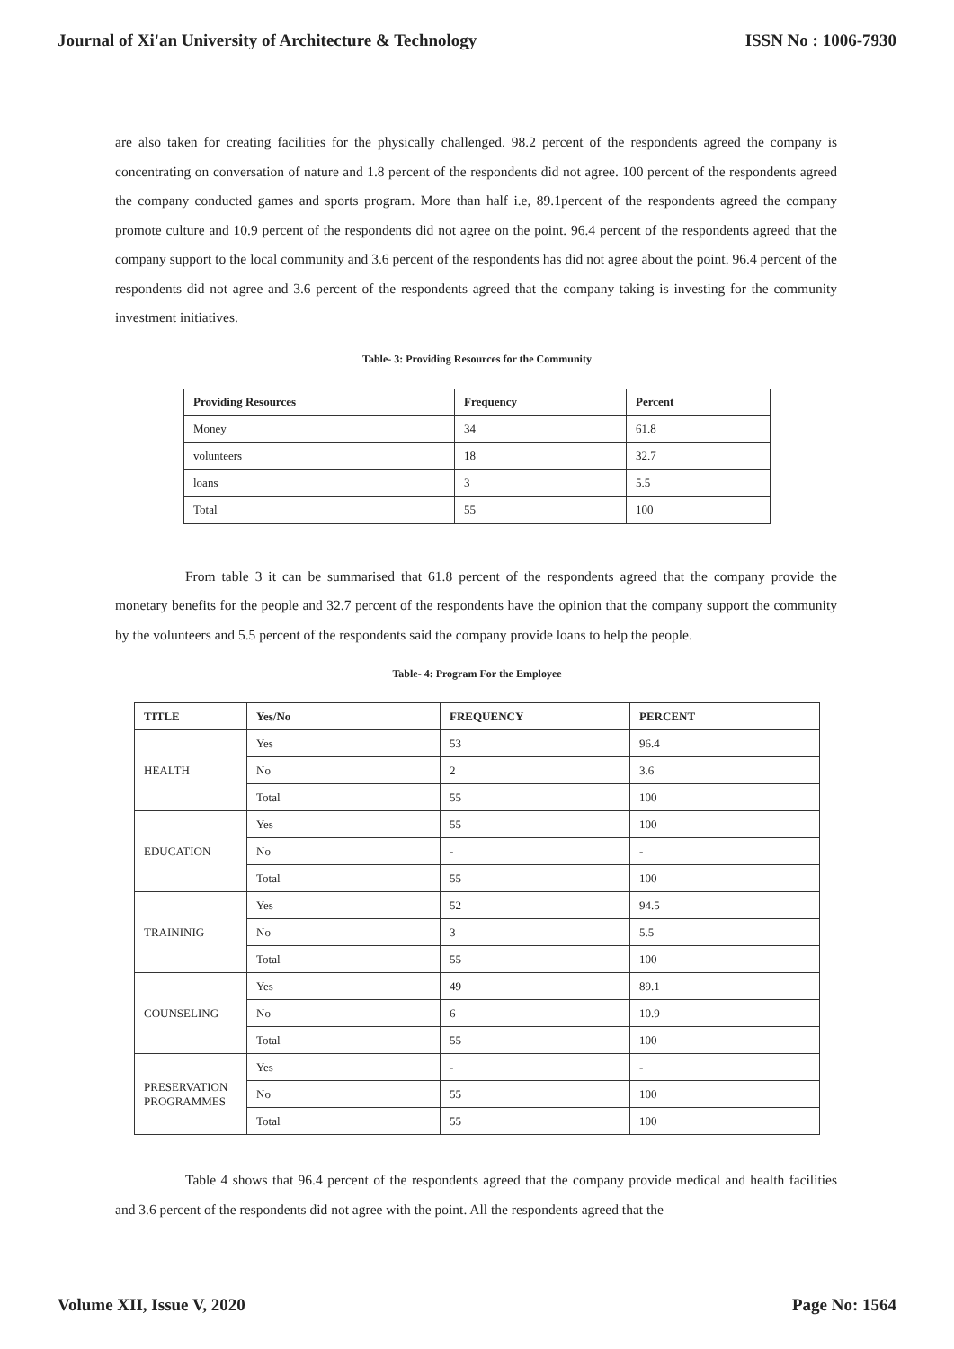Journal of Xi'an University of Architecture & Technology ISSN No : 1006-7930
are also taken for creating facilities for the physically challenged. 98.2 percent of the respondents agreed the company is concentrating on conversation of nature and 1.8 percent of the respondents did not agree. 100 percent of the respondents agreed the company conducted games and sports program. More than half i.e, 89.1percent of the respondents agreed the company promote culture and 10.9 percent of the respondents did not agree on the point. 96.4 percent of the respondents agreed that the company support to the local community and 3.6 percent of the respondents has did not agree about the point. 96.4 percent of the respondents did not agree and 3.6 percent of the respondents agreed that the company taking is investing for the community investment initiatives.
Table- 3: Providing Resources for the Community
| Providing Resources | Frequency | Percent |
| --- | --- | --- |
| Money | 34 | 61.8 |
| volunteers | 18 | 32.7 |
| loans | 3 | 5.5 |
| Total | 55 | 100 |
From table 3 it can be summarised that 61.8 percent of the respondents agreed that the company provide the monetary benefits for the people and 32.7 percent of the respondents have the opinion that the company support the community by the volunteers and 5.5 percent of the respondents said the company provide loans to help the people.
Table- 4: Program For the Employee
| TITLE | Yes/No | FREQUENCY | PERCENT |
| --- | --- | --- | --- |
| HEALTH | Yes | 53 | 96.4 |
| | No | 2 | 3.6 |
| | Total | 55 | 100 |
| EDUCATION | Yes | 55 | 100 |
| | No | - | - |
| | Total | 55 | 100 |
| TRAININIG | Yes | 52 | 94.5 |
| | No | 3 | 5.5 |
| | Total | 55 | 100 |
| COUNSELING | Yes | 49 | 89.1 |
| | No | 6 | 10.9 |
| | Total | 55 | 100 |
| PRESERVATION PROGRAMMES | Yes | - | - |
| | No | 55 | 100 |
| | Total | 55 | 100 |
Table 4 shows that 96.4 percent of the respondents agreed that the company provide medical and health facilities and 3.6 percent of the respondents did not agree with the point. All the respondents agreed that the
Volume XII, Issue V, 2020 Page No: 1564